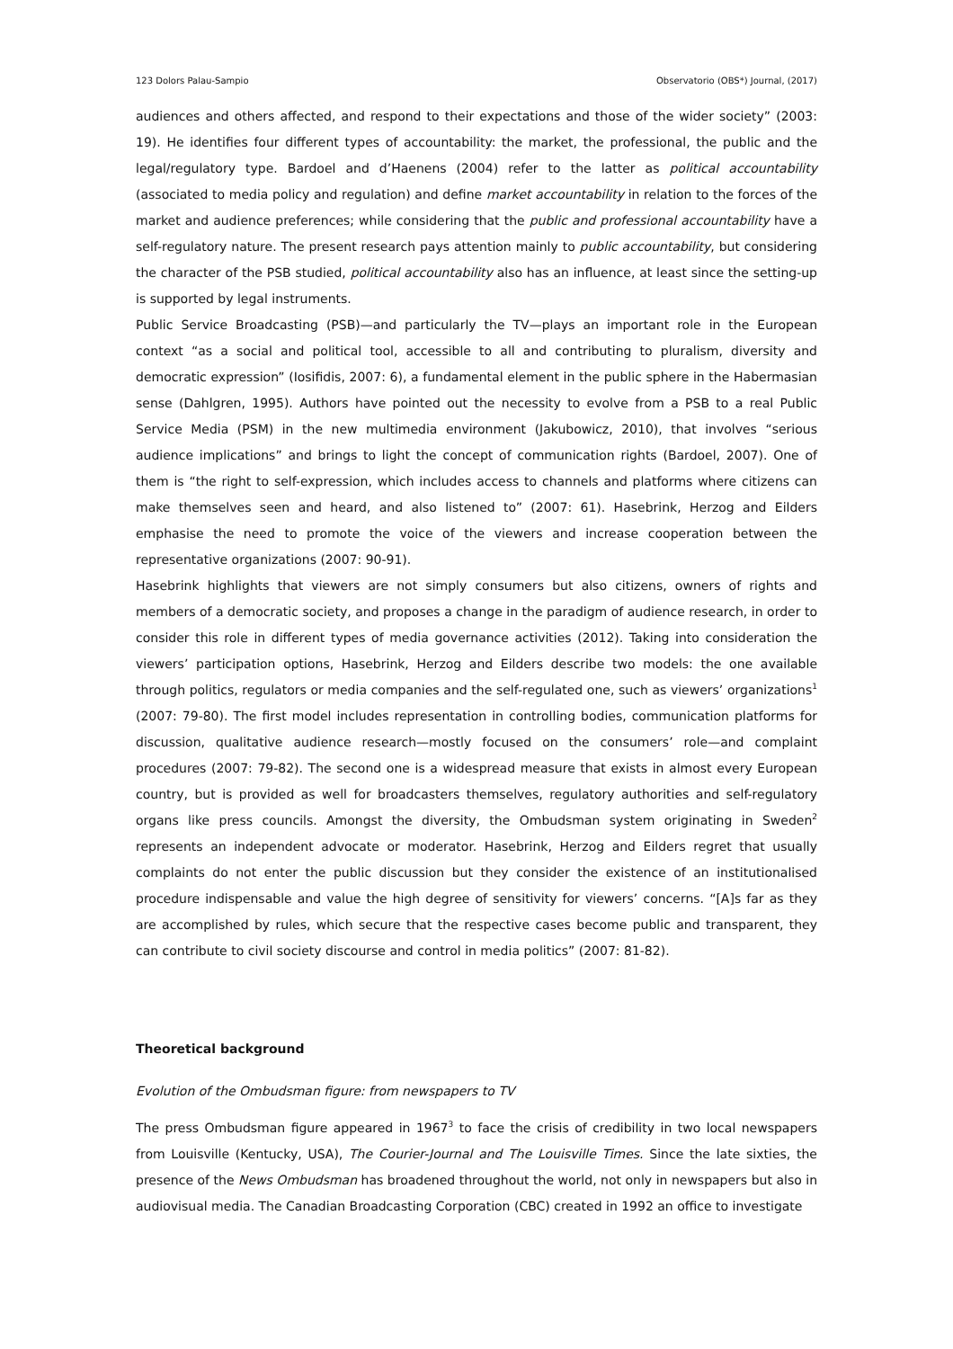123 Dolors Palau-Sampio Observatorio (OBS*) Journal, (2017)
audiences and others affected, and respond to their expectations and those of the wider society” (2003: 19). He identifies four different types of accountability: the market, the professional, the public and the legal/regulatory type. Bardoel and d’Haenens (2004) refer to the latter as political accountability (associated to media policy and regulation) and define market accountability in relation to the forces of the market and audience preferences; while considering that the public and professional accountability have a self-regulatory nature. The present research pays attention mainly to public accountability, but considering the character of the PSB studied, political accountability also has an influence, at least since the setting-up is supported by legal instruments.
Public Service Broadcasting (PSB)—and particularly the TV—plays an important role in the European context “as a social and political tool, accessible to all and contributing to pluralism, diversity and democratic expression” (Iosifidis, 2007: 6), a fundamental element in the public sphere in the Habermasian sense (Dahlgren, 1995). Authors have pointed out the necessity to evolve from a PSB to a real Public Service Media (PSM) in the new multimedia environment (Jakubowicz, 2010), that involves “serious audience implications” and brings to light the concept of communication rights (Bardoel, 2007). One of them is “the right to self-expression, which includes access to channels and platforms where citizens can make themselves seen and heard, and also listened to” (2007: 61). Hasebrink, Herzog and Eilders emphasise the need to promote the voice of the viewers and increase cooperation between the representative organizations (2007: 90-91).
Hasebrink highlights that viewers are not simply consumers but also citizens, owners of rights and members of a democratic society, and proposes a change in the paradigm of audience research, in order to consider this role in different types of media governance activities (2012). Taking into consideration the viewers’ participation options, Hasebrink, Herzog and Eilders describe two models: the one available through politics, regulators or media companies and the self-regulated one, such as viewers’ organizations<sup>1</sup> (2007: 79-80). The first model includes representation in controlling bodies, communication platforms for discussion, qualitative audience research—mostly focused on the consumers’ role—and complaint procedures (2007: 79-82). The second one is a widespread measure that exists in almost every European country, but is provided as well for broadcasters themselves, regulatory authorities and self-regulatory organs like press councils. Amongst the diversity, the Ombudsman system originating in Sweden<sup>2</sup> represents an independent advocate or moderator. Hasebrink, Herzog and Eilders regret that usually complaints do not enter the public discussion but they consider the existence of an institutionalised procedure indispensable and value the high degree of sensitivity for viewers’ concerns. “[A]s far as they are accomplished by rules, which secure that the respective cases become public and transparent, they can contribute to civil society discourse and control in media politics” (2007: 81-82).
Theoretical background
Evolution of the Ombudsman figure: from newspapers to TV
The press Ombudsman figure appeared in 1967<sup>3</sup> to face the crisis of credibility in two local newspapers from Louisville (Kentucky, USA), The Courier-Journal and The Louisville Times. Since the late sixties, the presence of the News Ombudsman has broadened throughout the world, not only in newspapers but also in audiovisual media. The Canadian Broadcasting Corporation (CBC) created in 1992 an office to investigate